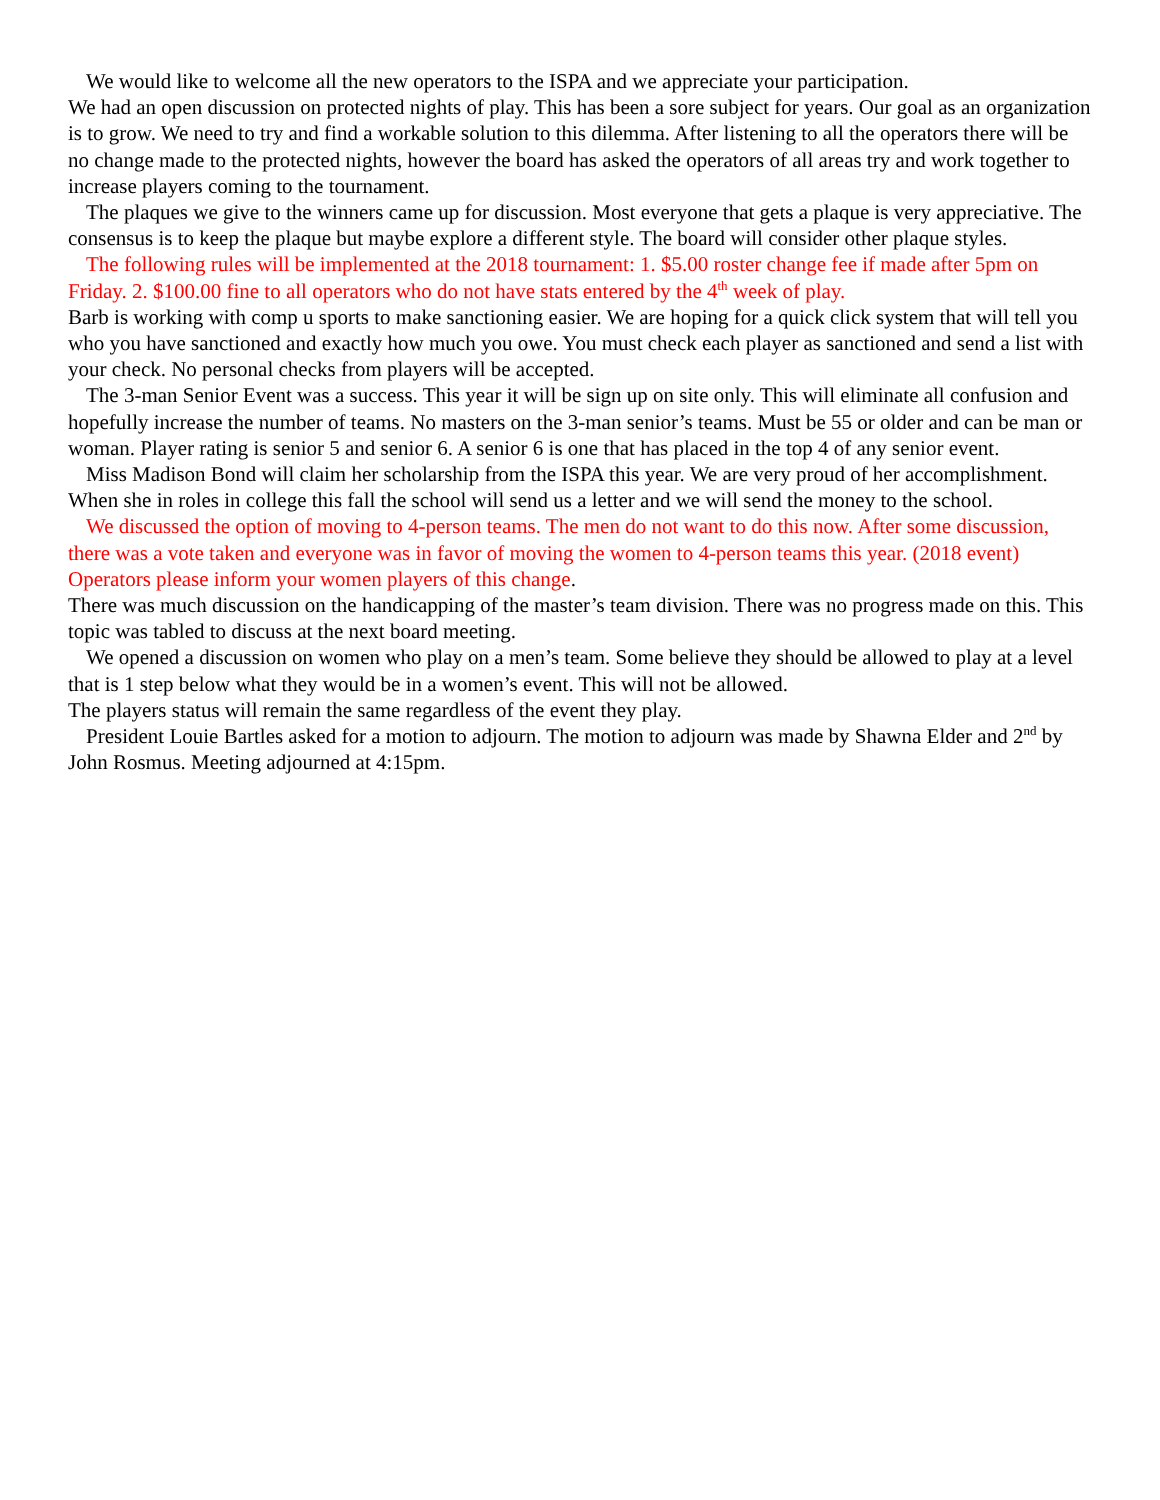We would like to welcome all the new operators to the ISPA and we appreciate your participation.
We had an open discussion on protected nights of play. This has been a sore subject for years. Our goal as an organization is to grow. We need to try and find a workable solution to this dilemma. After listening to all the operators there will be no change made to the protected nights, however the board has asked the operators of all areas try and work together to increase players coming to the tournament.
The plaques we give to the winners came up for discussion. Most everyone that gets a plaque is very appreciative. The consensus is to keep the plaque but maybe explore a different style. The board will consider other plaque styles.
The following rules will be implemented at the 2018 tournament: 1. $5.00 roster change fee if made after 5pm on Friday. 2. $100.00 fine to all operators who do not have stats entered by the 4<sup>th</sup> week of play.
Barb is working with comp u sports to make sanctioning easier. We are hoping for a quick click system that will tell you who you have sanctioned and exactly how much you owe. You must check each player as sanctioned and send a list with your check. No personal checks from players will be accepted.
The 3-man Senior Event was a success. This year it will be sign up on site only. This will eliminate all confusion and hopefully increase the number of teams. No masters on the 3-man senior’s teams. Must be 55 or older and can be man or woman. Player rating is senior 5 and senior 6. A senior 6 is one that has placed in the top 4 of any senior event.
Miss Madison Bond will claim her scholarship from the ISPA this year. We are very proud of her accomplishment. When she in roles in college this fall the school will send us a letter and we will send the money to the school.
We discussed the option of moving to 4-person teams. The men do not want to do this now. After some discussion, there was a vote taken and everyone was in favor of moving the women to 4-person teams this year. (2018 event) Operators please inform your women players of this change.
There was much discussion on the handicapping of the master’s team division. There was no progress made on this. This topic was tabled to discuss at the next board meeting.
We opened a discussion on women who play on a men’s team. Some believe they should be allowed to play at a level that is 1 step below what they would be in a women’s event. This will not be allowed.
The players status will remain the same regardless of the event they play.
President Louie Bartles asked for a motion to adjourn. The motion to adjourn was made by Shawna Elder and 2<sup>nd</sup> by John Rosmus. Meeting adjourned at 4:15pm.